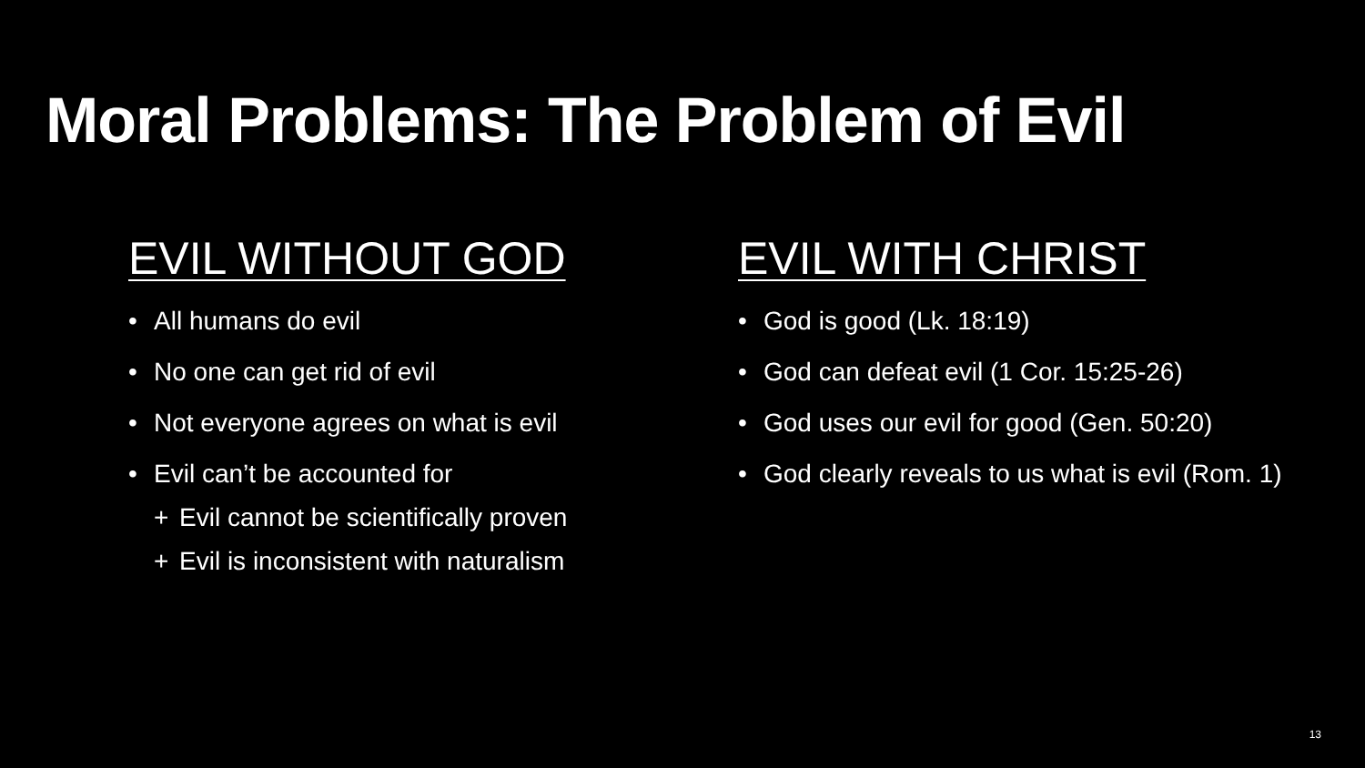Moral Problems: The Problem of Evil
EVIL WITHOUT GOD
• All humans do evil
• No one can get rid of evil
• Not everyone agrees on what is evil
• Evil can’t be accounted for
+ Evil cannot be scientifically proven
+ Evil is inconsistent with naturalism
EVIL WITH CHRIST
• God is good (Lk. 18:19)
• God can defeat evil (1 Cor. 15:25-26)
• God uses our evil for good (Gen. 50:20)
• God clearly reveals to us what is evil (Rom. 1)
13